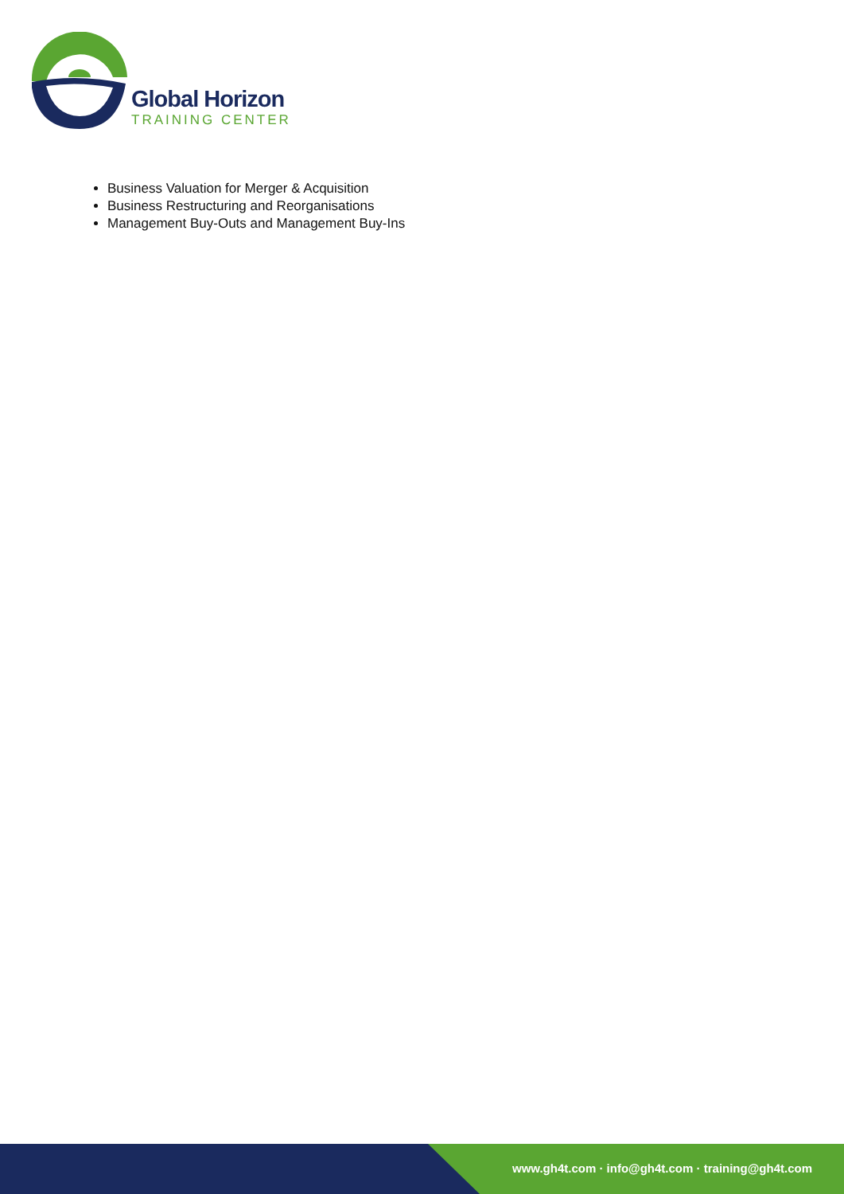Global Horizon
TRAINING CENTER
Business Valuation for Merger & Acquisition
Business Restructuring and Reorganisations
Management Buy-Outs and Management Buy-Ins
www.gh4t.com · info@gh4t.com · training@gh4t.com